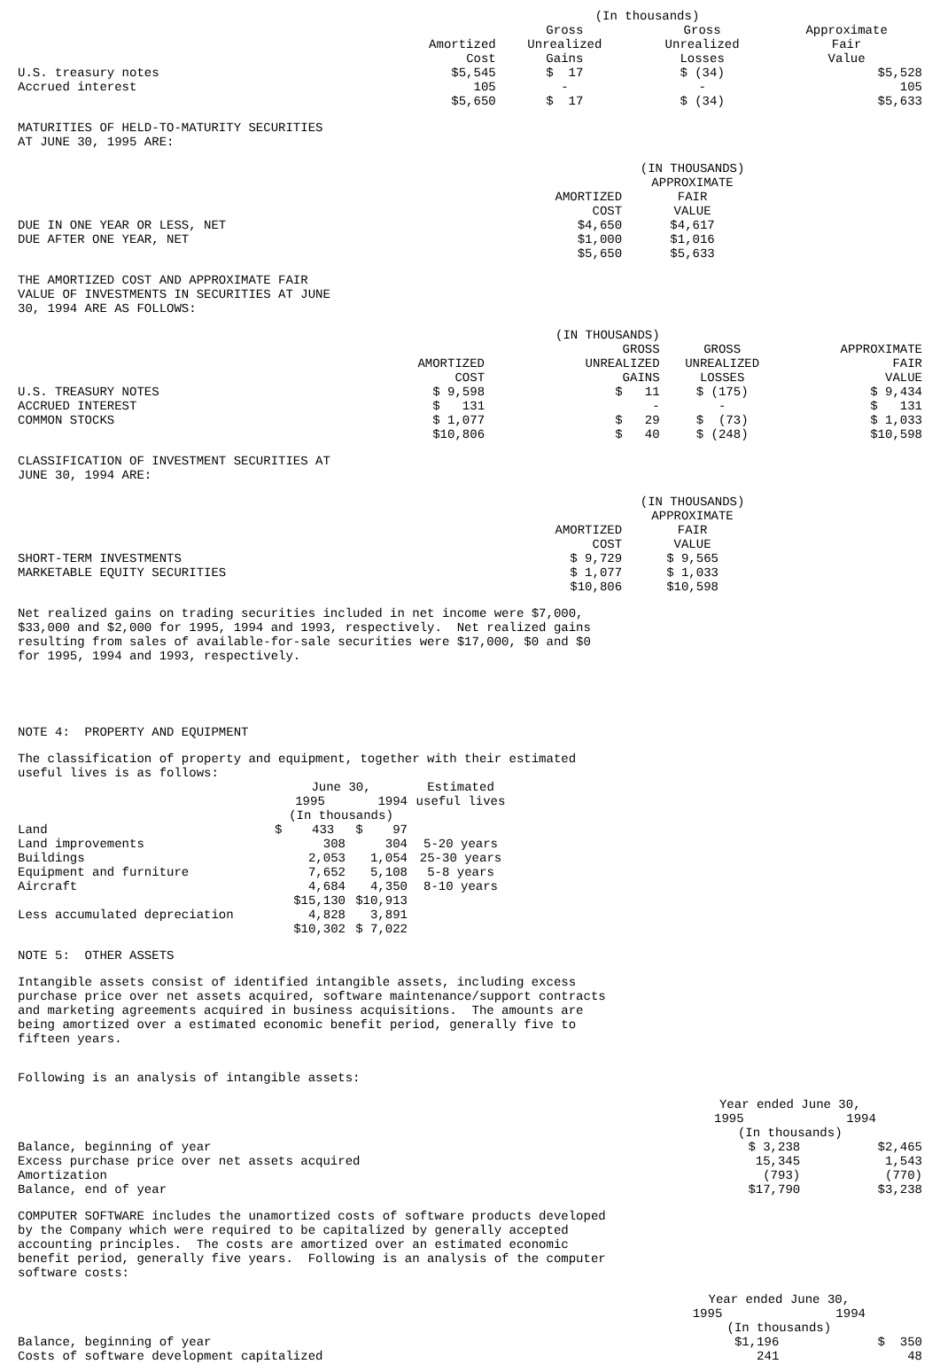| | (In thousands) | | | |
| | Amortized Cost | Gross Unrealized Gains | Gross Unrealized Losses | Approximate Fair Value |
| U.S. treasury notes | $5,545 | $ 17 | $ (34) | $5,528 |
| Accrued interest | 105 | - | - | 105 |
| | $5,650 | $ 17 | $ (34) | $5,633 |
MATURITIES OF HELD-TO-MATURITY SECURITIES AT JUNE 30, 1995 ARE:
| | | (IN THOUSANDS) | |
| | AMORTIZED COST | APPROXIMATE FAIR VALUE | |
| DUE IN ONE YEAR OR LESS, NET | $4,650 | $4,617 | |
| DUE AFTER ONE YEAR, NET | $1,000 | $1,016 | |
| | $5,650 | $5,633 | |
THE AMORTIZED COST AND APPROXIMATE FAIR VALUE OF INVESTMENTS IN SECURITIES AT JUNE 30, 1994 ARE AS FOLLOWS:
| | | (IN THOUSANDS) | | |
| | AMORTIZED COST | GROSS UNREALIZED GAINS | GROSS UNREALIZED LOSSES | APPROXIMATE FAIR VALUE |
| U.S. TREASURY NOTES | $ 9,598 | $ 11 | $ (175) | $ 9,434 |
| ACCRUED INTEREST | $ 131 | - | - | $ 131 |
| COMMON STOCKS | $ 1,077 | $ 29 | $ (73) | $ 1,033 |
| | $10,806 | $ 40 | $ (248) | $10,598 |
CLASSIFICATION OF INVESTMENT SECURITIES AT JUNE 30, 1994 ARE:
| | | (IN THOUSANDS) | |
| | AMORTIZED COST | APPROXIMATE FAIR VALUE | |
| SHORT-TERM INVESTMENTS | $ 9,729 | $ 9,565 | |
| MARKETABLE EQUITY SECURITIES | $ 1,077 | $ 1,033 | |
| | $10,806 | $10,598 | |
Net realized gains on trading securities included in net income were $7,000, $33,000 and $2,000 for 1995, 1994 and 1993, respectively. Net realized gains resulting from sales of available-for-sale securities were $17,000, $0 and $0 for 1995, 1994 and 1993, respectively.
NOTE 4: PROPERTY AND EQUIPMENT
The classification of property and equipment, together with their estimated useful lives is as follows:
| | June 30, | | Estimated |
| | 1995 | 1994 | useful lives |
| | (In thousands) | | |
| Land | $ 433 | $ 97 | |
| Land improvements | 308 | 304 | 5-20 years |
| Buildings | 2,053 | 1,054 | 25-30 years |
| Equipment and furniture | 7,652 | 5,108 | 5-8 years |
| Aircraft | 4,684 | 4,350 | 8-10 years |
| | $15,130 | $10,913 | |
| Less accumulated depreciation | 4,828 | 3,891 | |
| | $10,302 | $ 7,022 | |
NOTE 5: OTHER ASSETS
Intangible assets consist of identified intangible assets, including excess purchase price over net assets acquired, software maintenance/support contracts and marketing agreements acquired in business acquisitions. The amounts are being amortized over a estimated economic benefit period, generally five to fifteen years.
Following is an analysis of intangible assets:
| | Year ended June 30, | |
| | 1995 | 1994 |
| | (In thousands) | |
| Balance, beginning of year | $ 3,238 | $2,465 |
| Excess purchase price over net assets acquired | 15,345 | 1,543 |
| Amortization | (793) | (770) |
| Balance, end of year | $17,790 | $3,238 |
COMPUTER SOFTWARE includes the unamortized costs of software products developed by the Company which were required to be capitalized by generally accepted accounting principles. The costs are amortized over an estimated economic benefit period, generally five years. Following is an analysis of the computer software costs:
| | Year ended June 30, | |
| | 1995 | 1994 |
| | (In thousands) | |
| Balance, beginning of year | $1,196 | $ 350 |
| Costs of software development capitalized | 241 | 48 |